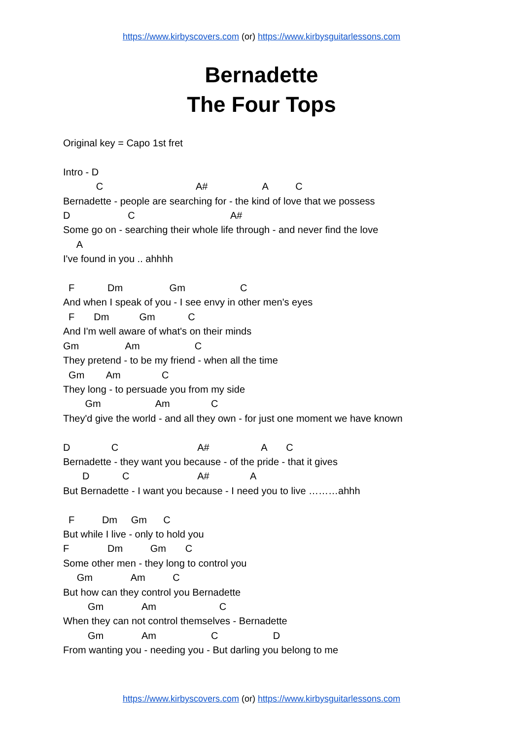https://www.kirbyscovers.com (or) https://www.kirbysguitarlessons.com
Bernadette
The Four Tops
Original key = Capo 1st fret
Intro - D
C A# A C
Bernadette - people are searching for - the kind of love that we possess
D C A#
Some go on - searching their whole life through - and never find the love
A
I've found in you .. ahhhh
F Dm Gm C
And when I speak of you - I see envy in other men's eyes
F Dm Gm C
And I'm well aware of what's on their minds
Gm Am C
They pretend - to be my friend - when all the time
Gm Am C
They long - to persuade you from my side
Gm Am C
They'd give the world - and all they own - for just one moment we have known
D C A# A C
Bernadette - they want you because - of the pride - that it gives
D C A# A
But Bernadette - I want you because - I need you to live ………ahhh
F Dm Gm C
But while I live - only to hold you
F Dm Gm C
Some other men - they long to control you
Gm Am C
But how can they control you Bernadette
Gm Am C
When they can not control themselves - Bernadette
Gm Am C D
From wanting you - needing you - But darling you belong to me
https://www.kirbyscovers.com (or) https://www.kirbysguitarlessons.com